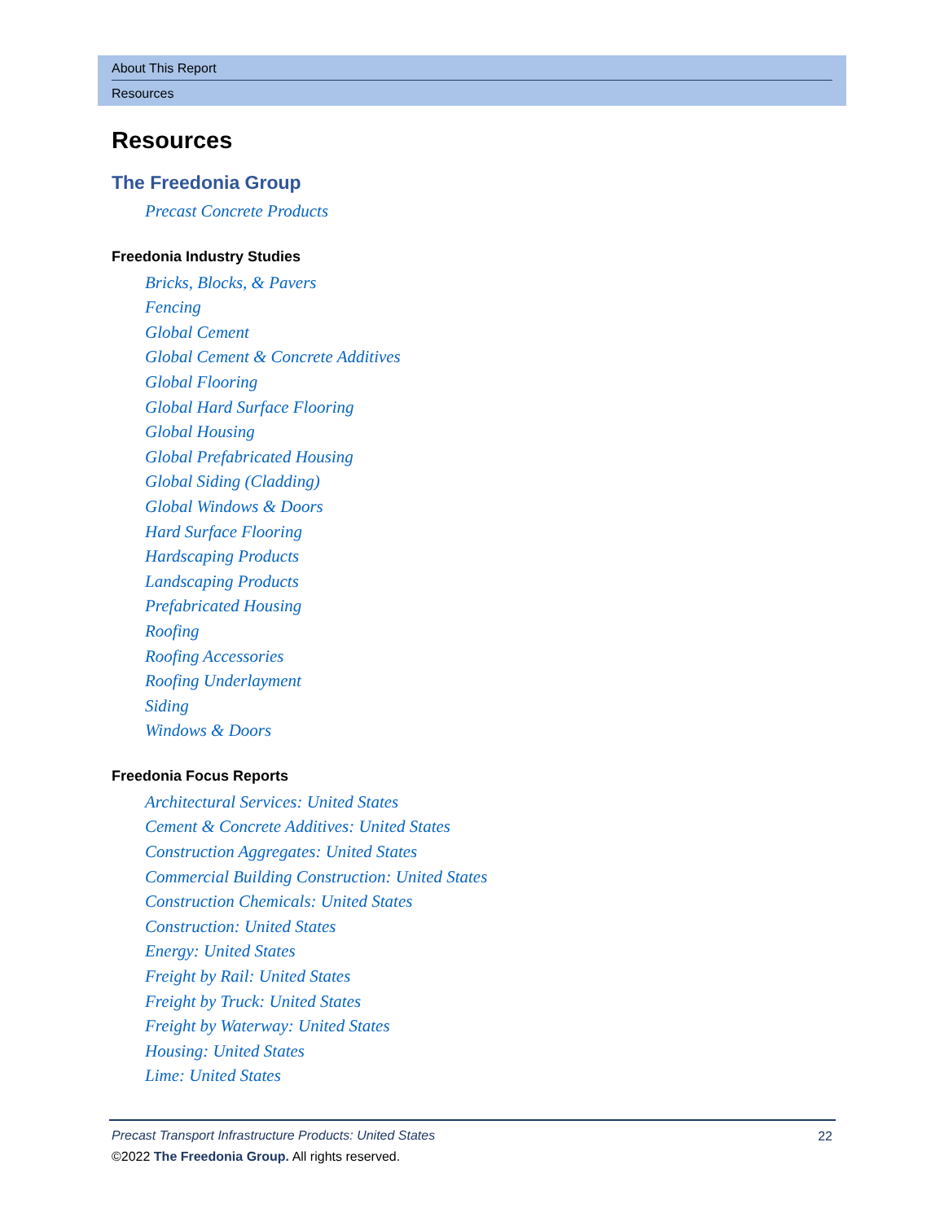About This Report
Resources
Resources
The Freedonia Group
Precast Concrete Products
Freedonia Industry Studies
Bricks, Blocks, & Pavers
Fencing
Global Cement
Global Cement & Concrete Additives
Global Flooring
Global Hard Surface Flooring
Global Housing
Global Prefabricated Housing
Global Siding (Cladding)
Global Windows & Doors
Hard Surface Flooring
Hardscaping Products
Landscaping Products
Prefabricated Housing
Roofing
Roofing Accessories
Roofing Underlayment
Siding
Windows & Doors
Freedonia Focus Reports
Architectural Services: United States
Cement & Concrete Additives: United States
Construction Aggregates: United States
Commercial Building Construction: United States
Construction Chemicals: United States
Construction: United States
Energy: United States
Freight by Rail: United States
Freight by Truck: United States
Freight by Waterway: United States
Housing: United States
Lime: United States
22
Precast Transport Infrastructure Products: United States
©2022 The Freedonia Group. All rights reserved.